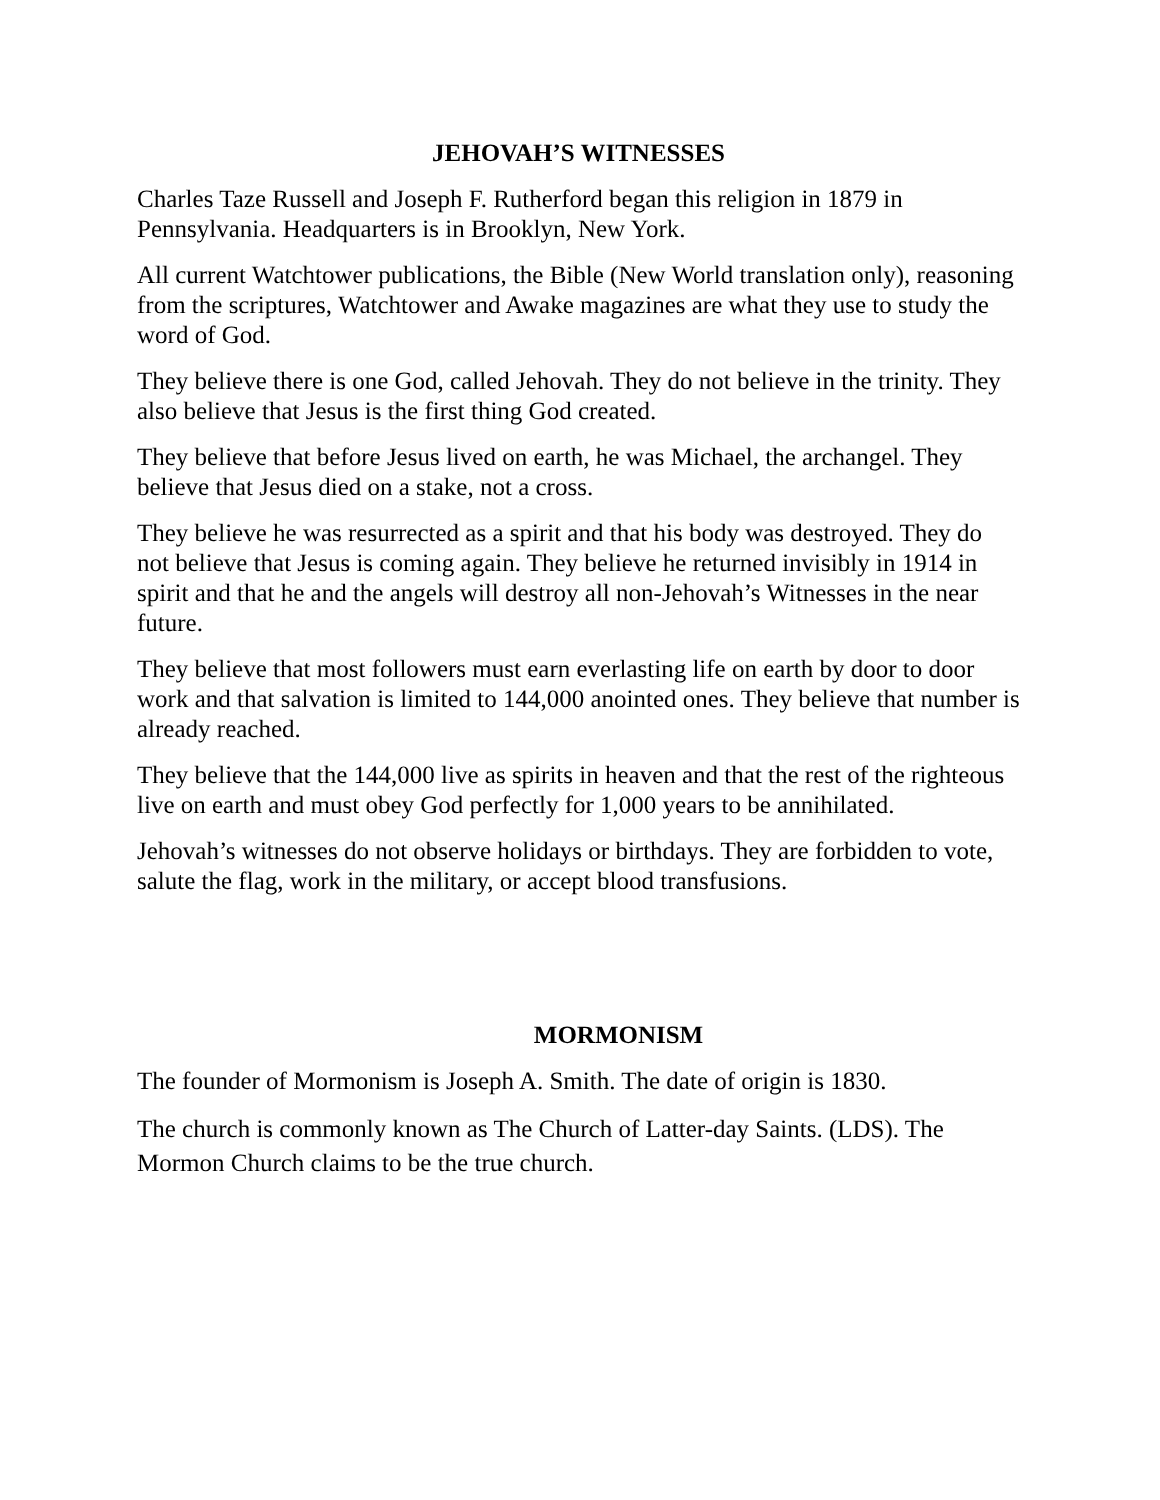JEHOVAH’S WITNESSES
Charles Taze Russell and Joseph F. Rutherford began this religion in 1879 in Pennsylvania. Headquarters is in Brooklyn, New York.
All current Watchtower publications, the Bible (New World translation only), reasoning from the scriptures, Watchtower and Awake magazines are what they use to study the word of God.
They believe there is one God, called Jehovah. They do not believe in the trinity. They also believe that Jesus is the first thing God created.
They believe that before Jesus lived on earth, he was Michael, the archangel. They believe that Jesus died on a stake, not a cross.
They believe he was resurrected as a spirit and that his body was destroyed. They do not believe that Jesus is coming again. They believe he returned invisibly in 1914 in spirit and that he and the angels will destroy all non-Jehovah’s Witnesses in the near future.
They believe that most followers must earn everlasting life on earth by door to door work and that salvation is limited to 144,000 anointed ones. They believe that number is already reached.
They believe that the 144,000 live as spirits in heaven and that the rest of the righteous live on earth and must obey God perfectly for 1,000 years to be annihilated.
Jehovah’s witnesses do not observe holidays or birthdays. They are forbidden to vote, salute the flag, work in the military, or accept blood transfusions.
MORMONISM
The founder of Mormonism is Joseph A. Smith. The date of origin is 1830.
The church is commonly known as The Church of Latter-day Saints. (LDS). The Mormon Church claims to be the true church.